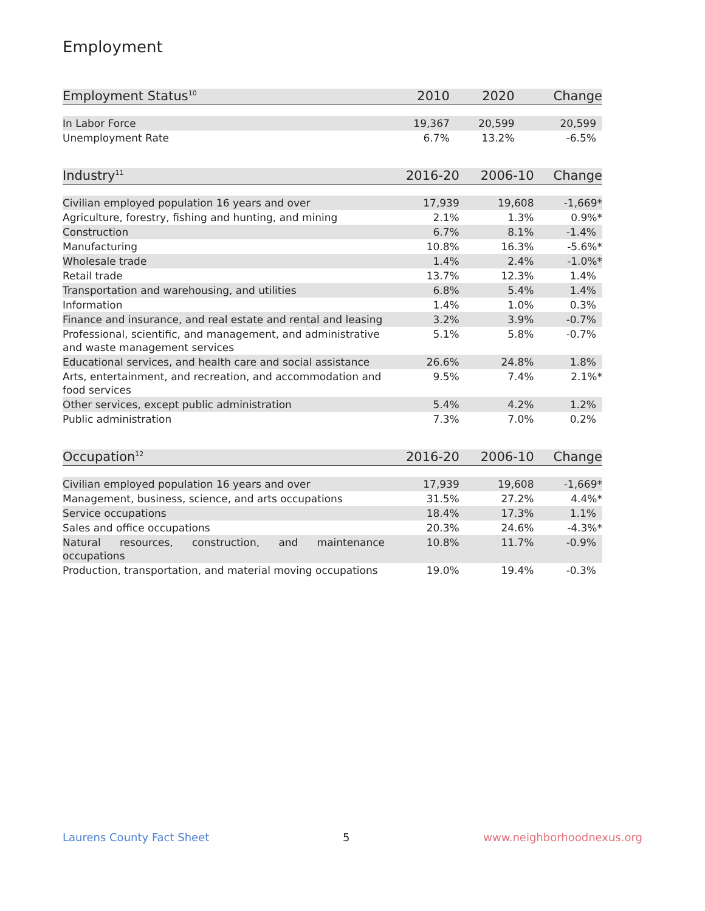Employment
| Employment Status<sup>10</sup> | 2010 | 2020 | Change |
| --- | --- | --- | --- |
| In Labor Force | 19,367 | 20,599 | 20,599 |
| Unemployment Rate | 6.7% | 13.2% | -6.5% |
| Industry<sup>11</sup> | 2016-20 | 2006-10 | Change |
| --- | --- | --- | --- |
| Civilian employed population 16 years and over | 17,939 | 19,608 | -1,669* |
| Agriculture, forestry, fishing and hunting, and mining | 2.1% | 1.3% | 0.9%* |
| Construction | 6.7% | 8.1% | -1.4% |
| Manufacturing | 10.8% | 16.3% | -5.6%* |
| Wholesale trade | 1.4% | 2.4% | -1.0%* |
| Retail trade | 13.7% | 12.3% | 1.4% |
| Transportation and warehousing, and utilities | 6.8% | 5.4% | 1.4% |
| Information | 1.4% | 1.0% | 0.3% |
| Finance and insurance, and real estate and rental and leasing | 3.2% | 3.9% | -0.7% |
| Professional, scientific, and management, and administrative and waste management services | 5.1% | 5.8% | -0.7% |
| Educational services, and health care and social assistance | 26.6% | 24.8% | 1.8% |
| Arts, entertainment, and recreation, and accommodation and food services | 9.5% | 7.4% | 2.1%* |
| Other services, except public administration | 5.4% | 4.2% | 1.2% |
| Public administration | 7.3% | 7.0% | 0.2% |
| Occupation<sup>12</sup> | 2016-20 | 2006-10 | Change |
| --- | --- | --- | --- |
| Civilian employed population 16 years and over | 17,939 | 19,608 | -1,669* |
| Management, business, science, and arts occupations | 31.5% | 27.2% | 4.4%* |
| Service occupations | 18.4% | 17.3% | 1.1% |
| Sales and office occupations | 20.3% | 24.6% | -4.3%* |
| Natural resources, construction, and maintenance occupations | 10.8% | 11.7% | -0.9% |
| Production, transportation, and material moving occupations | 19.0% | 19.4% | -0.3% |
Laurens County Fact Sheet 5 www.neighborhoodnexus.org